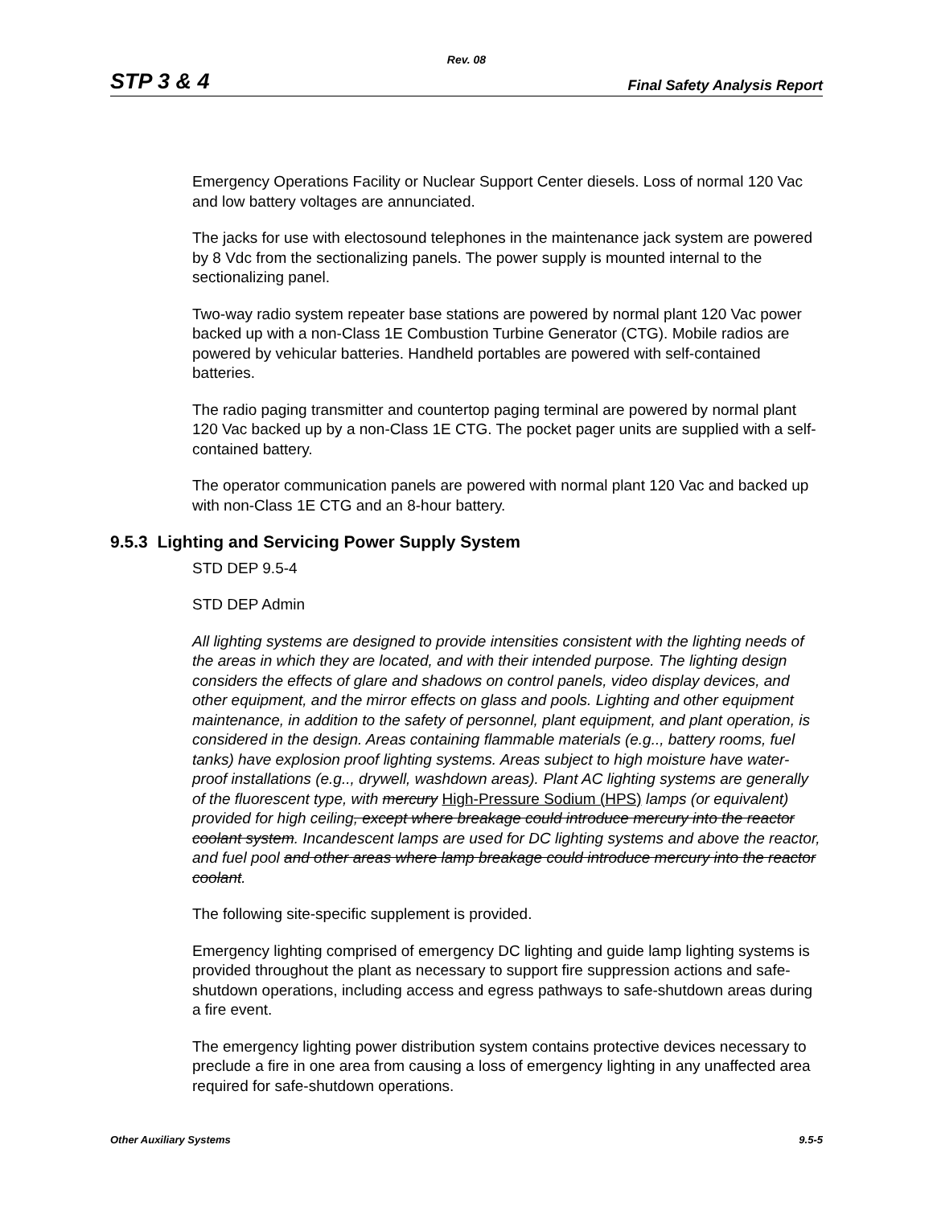Rev. 08
STP 3 & 4 Final Safety Analysis Report
Emergency Operations Facility or Nuclear Support Center diesels. Loss of normal 120 Vac and low battery voltages are annunciated.
The jacks for use with electosound telephones in the maintenance jack system are powered by 8 Vdc from the sectionalizing panels. The power supply is mounted internal to the sectionalizing panel.
Two-way radio system repeater base stations are powered by normal plant 120 Vac power backed up with a non-Class 1E Combustion Turbine Generator (CTG). Mobile radios are powered by vehicular batteries. Handheld portables are powered with self-contained batteries.
The radio paging transmitter and countertop paging terminal are powered by normal plant 120 Vac backed up by a non-Class 1E CTG. The pocket pager units are supplied with a self-contained battery.
The operator communication panels are powered with normal plant 120 Vac and backed up with non-Class 1E CTG and an 8-hour battery.
9.5.3 Lighting and Servicing Power Supply System
STD DEP 9.5-4
STD DEP Admin
All lighting systems are designed to provide intensities consistent with the lighting needs of the areas in which they are located, and with their intended purpose. The lighting design considers the effects of glare and shadows on control panels, video display devices, and other equipment, and the mirror effects on glass and pools. Lighting and other equipment maintenance, in addition to the safety of personnel, plant equipment, and plant operation, is considered in the design. Areas containing flammable materials (e.g.., battery rooms, fuel tanks) have explosion proof lighting systems. Areas subject to high moisture have water-proof installations (e.g.., drywell, washdown areas). Plant AC lighting systems are generally of the fluorescent type, with mercury High-Pressure Sodium (HPS) lamps (or equivalent) provided for high ceiling, except where breakage could introduce mercury into the reactor coolant system. Incandescent lamps are used for DC lighting systems and above the reactor, and fuel pool and other areas where lamp breakage could introduce mercury into the reactor coolant.
The following site-specific supplement is provided.
Emergency lighting comprised of emergency DC lighting and guide lamp lighting systems is provided throughout the plant as necessary to support fire suppression actions and safe-shutdown operations, including access and egress pathways to safe-shutdown areas during a fire event.
The emergency lighting power distribution system contains protective devices necessary to preclude a fire in one area from causing a loss of emergency lighting in any unaffected area required for safe-shutdown operations.
Other Auxiliary Systems 9.5-5